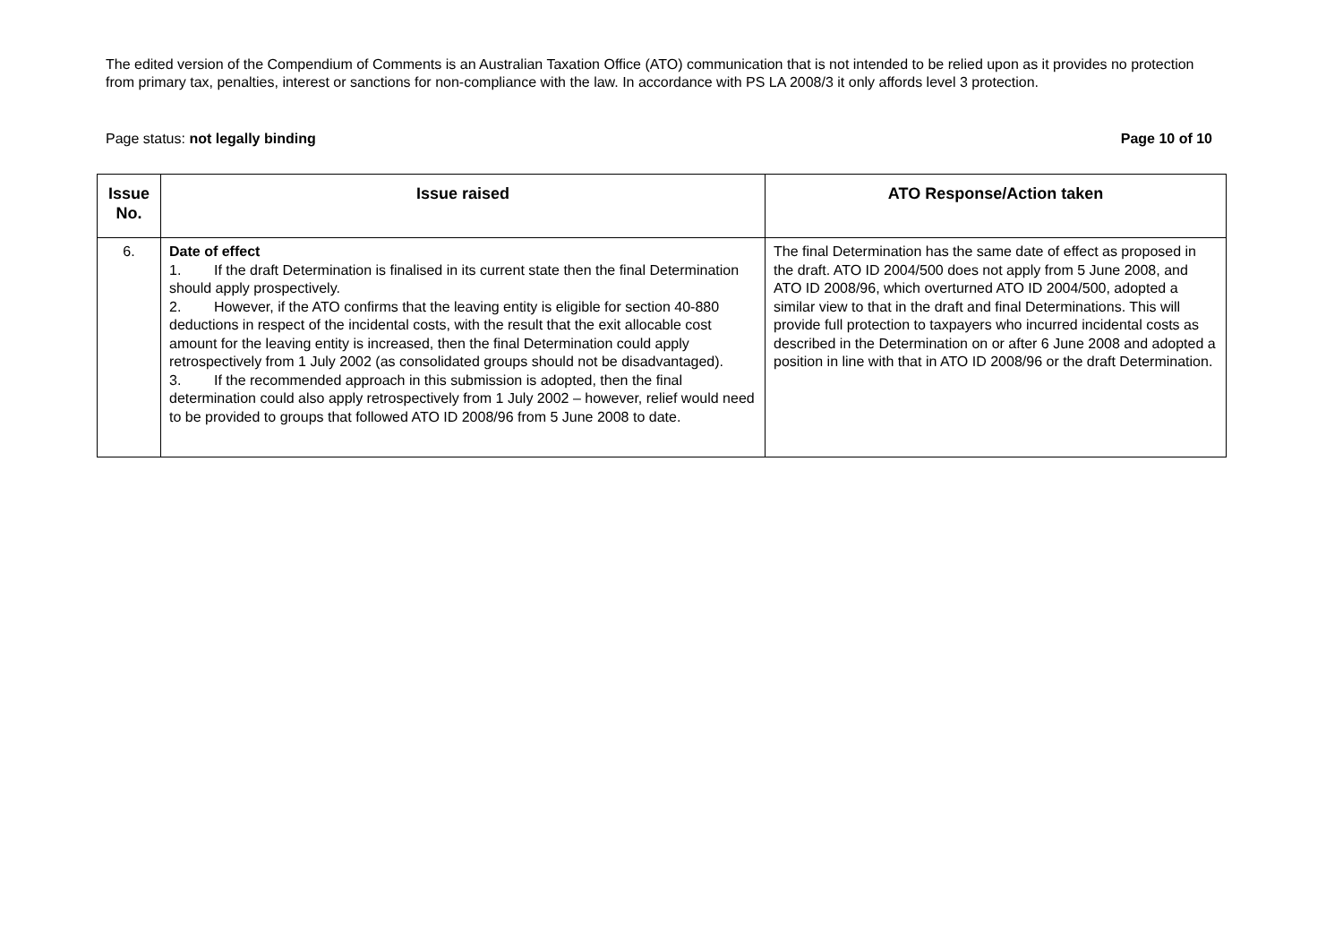The edited version of the Compendium of Comments is an Australian Taxation Office (ATO) communication that is not intended to be relied upon as it provides no protection from primary tax, penalties, interest or sanctions for non-compliance with the law. In accordance with PS LA 2008/3 it only affords level 3 protection.
Page status: not legally binding
Page 10 of 10
| Issue No. | Issue raised | ATO Response/Action taken |
| --- | --- | --- |
| 6. | Date of effect 1. If the draft Determination is finalised in its current state then the final Determination should apply prospectively. 2. However, if the ATO confirms that the leaving entity is eligible for section 40-880 deductions in respect of the incidental costs, with the result that the exit allocable cost amount for the leaving entity is increased, then the final Determination could apply retrospectively from 1 July 2002 (as consolidated groups should not be disadvantaged). 3. If the recommended approach in this submission is adopted, then the final determination could also apply retrospectively from 1 July 2002 – however, relief would need to be provided to groups that followed ATO ID 2008/96 from 5 June 2008 to date. | The final Determination has the same date of effect as proposed in the draft. ATO ID 2004/500 does not apply from 5 June 2008, and ATO ID 2008/96, which overturned ATO ID 2004/500, adopted a similar view to that in the draft and final Determinations. This will provide full protection to taxpayers who incurred incidental costs as described in the Determination on or after 6 June 2008 and adopted a position in line with that in ATO ID 2008/96 or the draft Determination. |